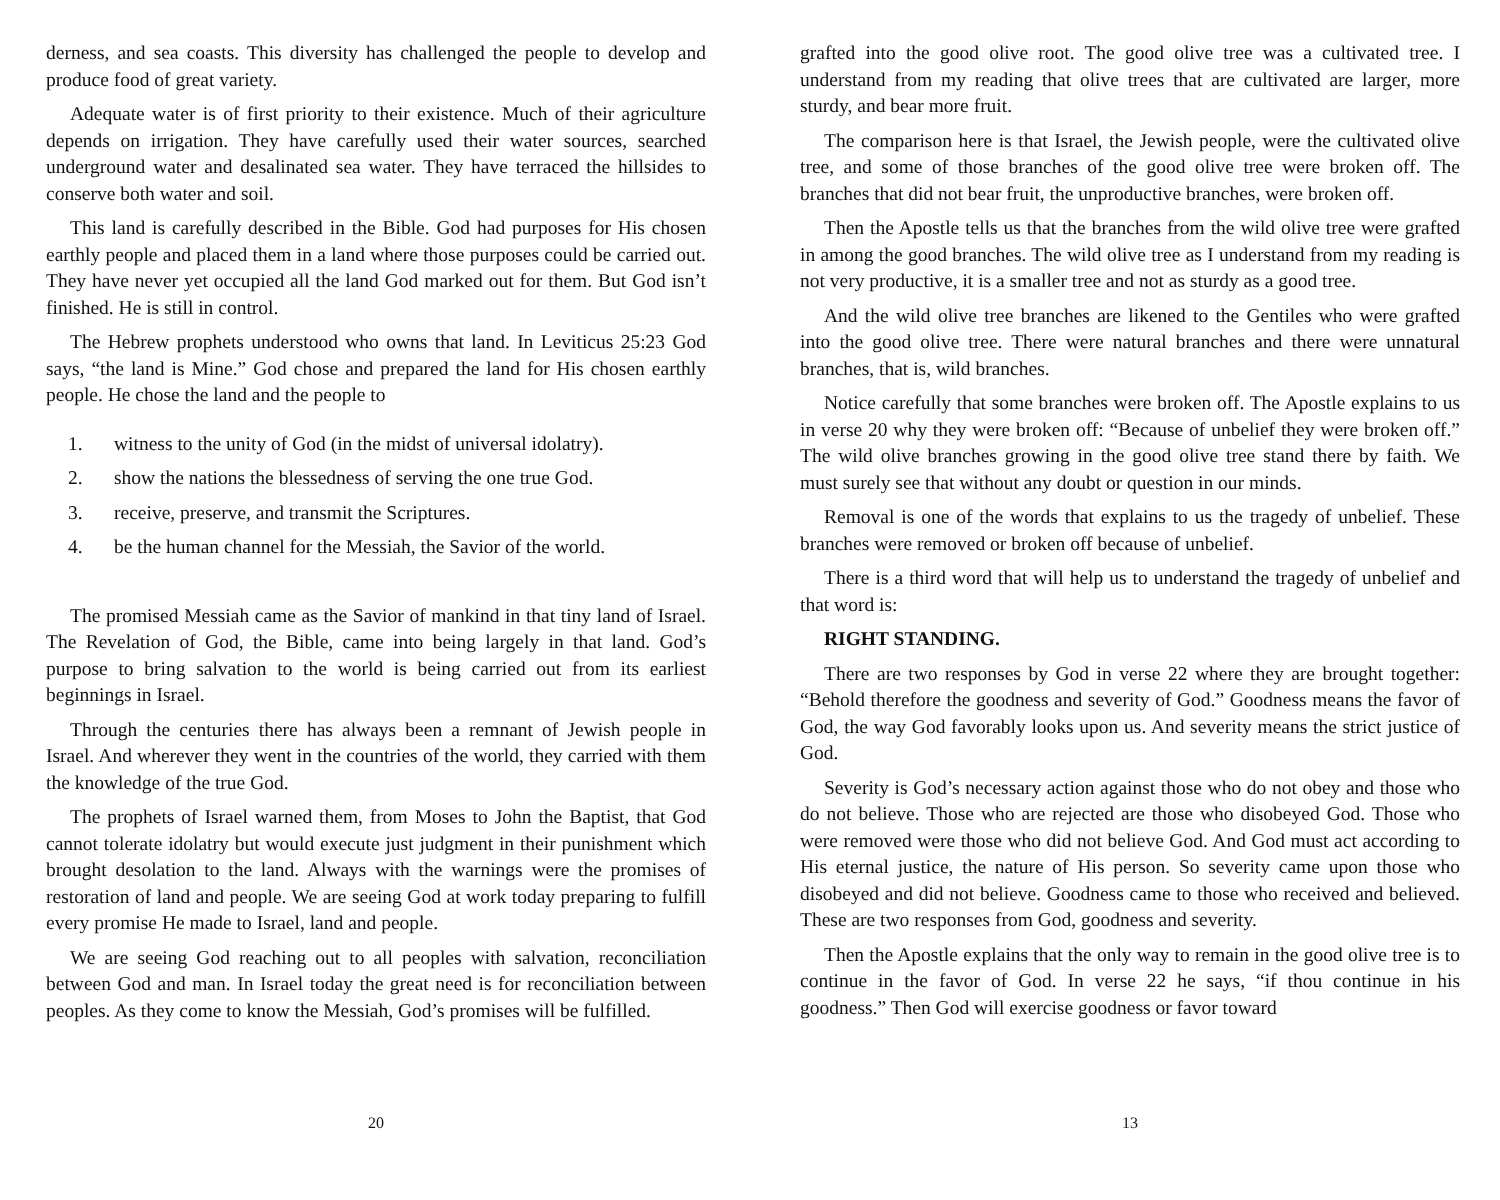derness, and sea coasts. This diversity has challenged the people to develop and produce food of great variety.
Adequate water is of first priority to their existence. Much of their agriculture depends on irrigation. They have carefully used their water sources, searched underground water and desalinated sea water. They have terraced the hillsides to conserve both water and soil.
This land is carefully described in the Bible. God had purposes for His chosen earthly people and placed them in a land where those purposes could be carried out. They have never yet occupied all the land God marked out for them. But God isn’t finished. He is still in control.
The Hebrew prophets understood who owns that land. In Leviticus 25:23 God says, “the land is Mine.” God chose and prepared the land for His chosen earthly people. He chose the land and the people to
1. witness to the unity of God (in the midst of universal idolatry).
2. show the nations the blessedness of serving the one true God.
3. receive, preserve, and transmit the Scriptures.
4. be the human channel for the Messiah, the Savior of the world.
The promised Messiah came as the Savior of mankind in that tiny land of Israel. The Revelation of God, the Bible, came into being largely in that land. God’s purpose to bring salvation to the world is being carried out from its earliest beginnings in Israel.
Through the centuries there has always been a remnant of Jewish people in Israel. And wherever they went in the countries of the world, they carried with them the knowledge of the true God.
The prophets of Israel warned them, from Moses to John the Baptist, that God cannot tolerate idolatry but would execute just judgment in their punishment which brought desolation to the land. Always with the warnings were the promises of restoration of land and people. We are seeing God at work today preparing to fulfill every promise He made to Israel, land and people.
We are seeing God reaching out to all peoples with salvation, reconciliation between God and man. In Israel today the great need is for reconciliation between peoples. As they come to know the Messiah, God’s promises will be fulfilled.
20
grafted into the good olive root. The good olive tree was a cultivated tree. I understand from my reading that olive trees that are cultivated are larger, more sturdy, and bear more fruit.
The comparison here is that Israel, the Jewish people, were the cultivated olive tree, and some of those branches of the good olive tree were broken off. The branches that did not bear fruit, the unproductive branches, were broken off.
Then the Apostle tells us that the branches from the wild olive tree were grafted in among the good branches. The wild olive tree as I understand from my reading is not very productive, it is a smaller tree and not as sturdy as a good tree.
And the wild olive tree branches are likened to the Gentiles who were grafted into the good olive tree. There were natural branches and there were unnatural branches, that is, wild branches.
Notice carefully that some branches were broken off. The Apostle explains to us in verse 20 why they were broken off: “Because of unbelief they were broken off.” The wild olive branches growing in the good olive tree stand there by faith. We must surely see that without any doubt or question in our minds.
Removal is one of the words that explains to us the tragedy of unbelief. These branches were removed or broken off because of unbelief.
There is a third word that will help us to understand the tragedy of unbelief and that word is:
RIGHT STANDING.
There are two responses by God in verse 22 where they are brought together: “Behold therefore the goodness and severity of God.” Goodness means the favor of God, the way God favorably looks upon us. And severity means the strict justice of God.
Severity is God’s necessary action against those who do not obey and those who do not believe. Those who are rejected are those who disobeyed God. Those who were removed were those who did not believe God. And God must act according to His eternal justice, the nature of His person. So severity came upon those who disobeyed and did not believe. Goodness came to those who received and believed. These are two responses from God, goodness and severity.
Then the Apostle explains that the only way to remain in the good olive tree is to continue in the favor of God. In verse 22 he says, “if thou continue in his goodness.” Then God will exercise goodness or favor toward
13